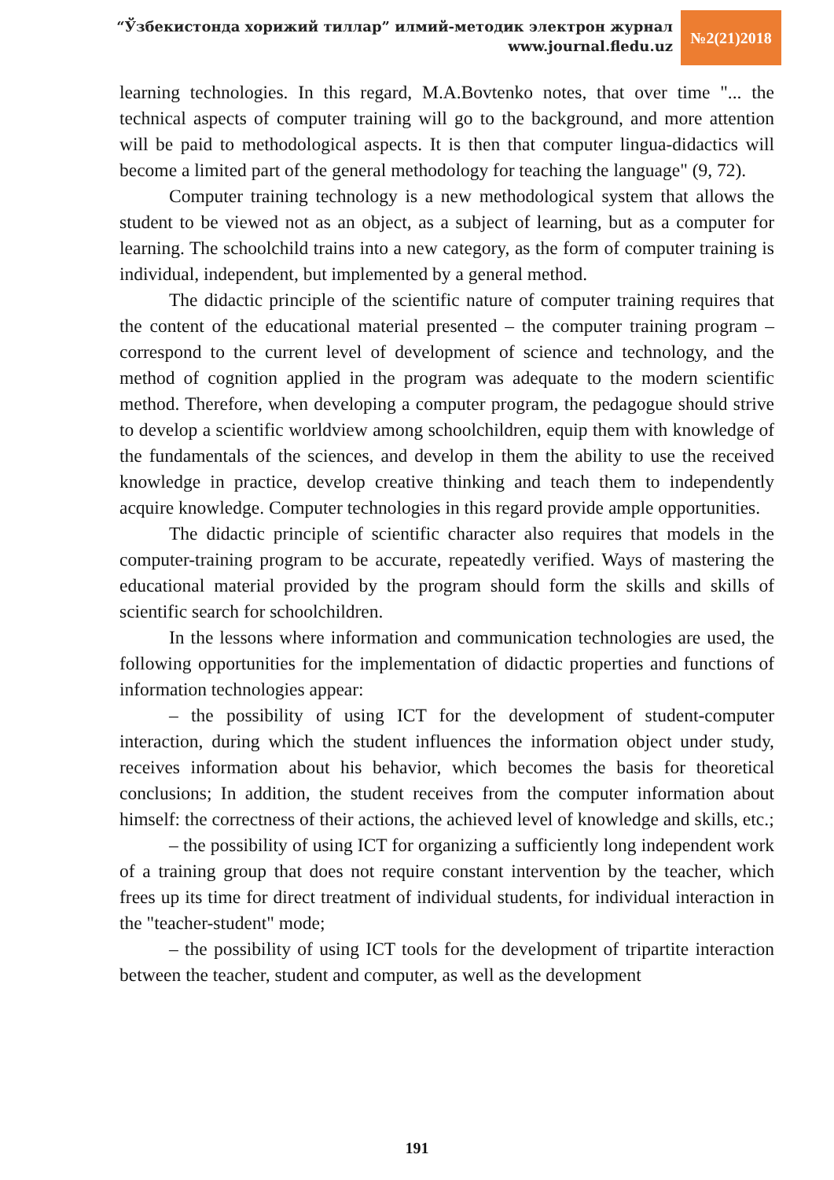“Ўзбекистонда хорижий тиллар” илмий-методик электрон журнал
www.journal.fledu.uz
№2(21)2018
learning technologies. In this regard, M.A.Bovtenko notes, that over time "... the technical aspects of computer training will go to the background, and more attention will be paid to methodological aspects. It is then that computer lingua-didactics will become a limited part of the general methodology for teaching the language" (9, 72).
Computer training technology is a new methodological system that allows the student to be viewed not as an object, as a subject of learning, but as a computer for learning. The schoolchild trains into a new category, as the form of computer training is individual, independent, but implemented by a general method.
The didactic principle of the scientific nature of computer training requires that the content of the educational material presented – the computer training program – correspond to the current level of development of science and technology, and the method of cognition applied in the program was adequate to the modern scientific method. Therefore, when developing a computer program, the pedagogue should strive to develop a scientific worldview among schoolchildren, equip them with knowledge of the fundamentals of the sciences, and develop in them the ability to use the received knowledge in practice, develop creative thinking and teach them to independently acquire knowledge. Computer technologies in this regard provide ample opportunities.
The didactic principle of scientific character also requires that models in the computer-training program to be accurate, repeatedly verified. Ways of mastering the educational material provided by the program should form the skills and skills of scientific search for schoolchildren.
In the lessons where information and communication technologies are used, the following opportunities for the implementation of didactic properties and functions of information technologies appear:
– the possibility of using ICT for the development of student-computer interaction, during which the student influences the information object under study, receives information about his behavior, which becomes the basis for theoretical conclusions; In addition, the student receives from the computer information about himself: the correctness of their actions, the achieved level of knowledge and skills, etc.;
– the possibility of using ICT for organizing a sufficiently long independent work of a training group that does not require constant intervention by the teacher, which frees up its time for direct treatment of individual students, for individual interaction in the "teacher-student" mode;
– the possibility of using ICT tools for the development of tripartite interaction between the teacher, student and computer, as well as the development
191